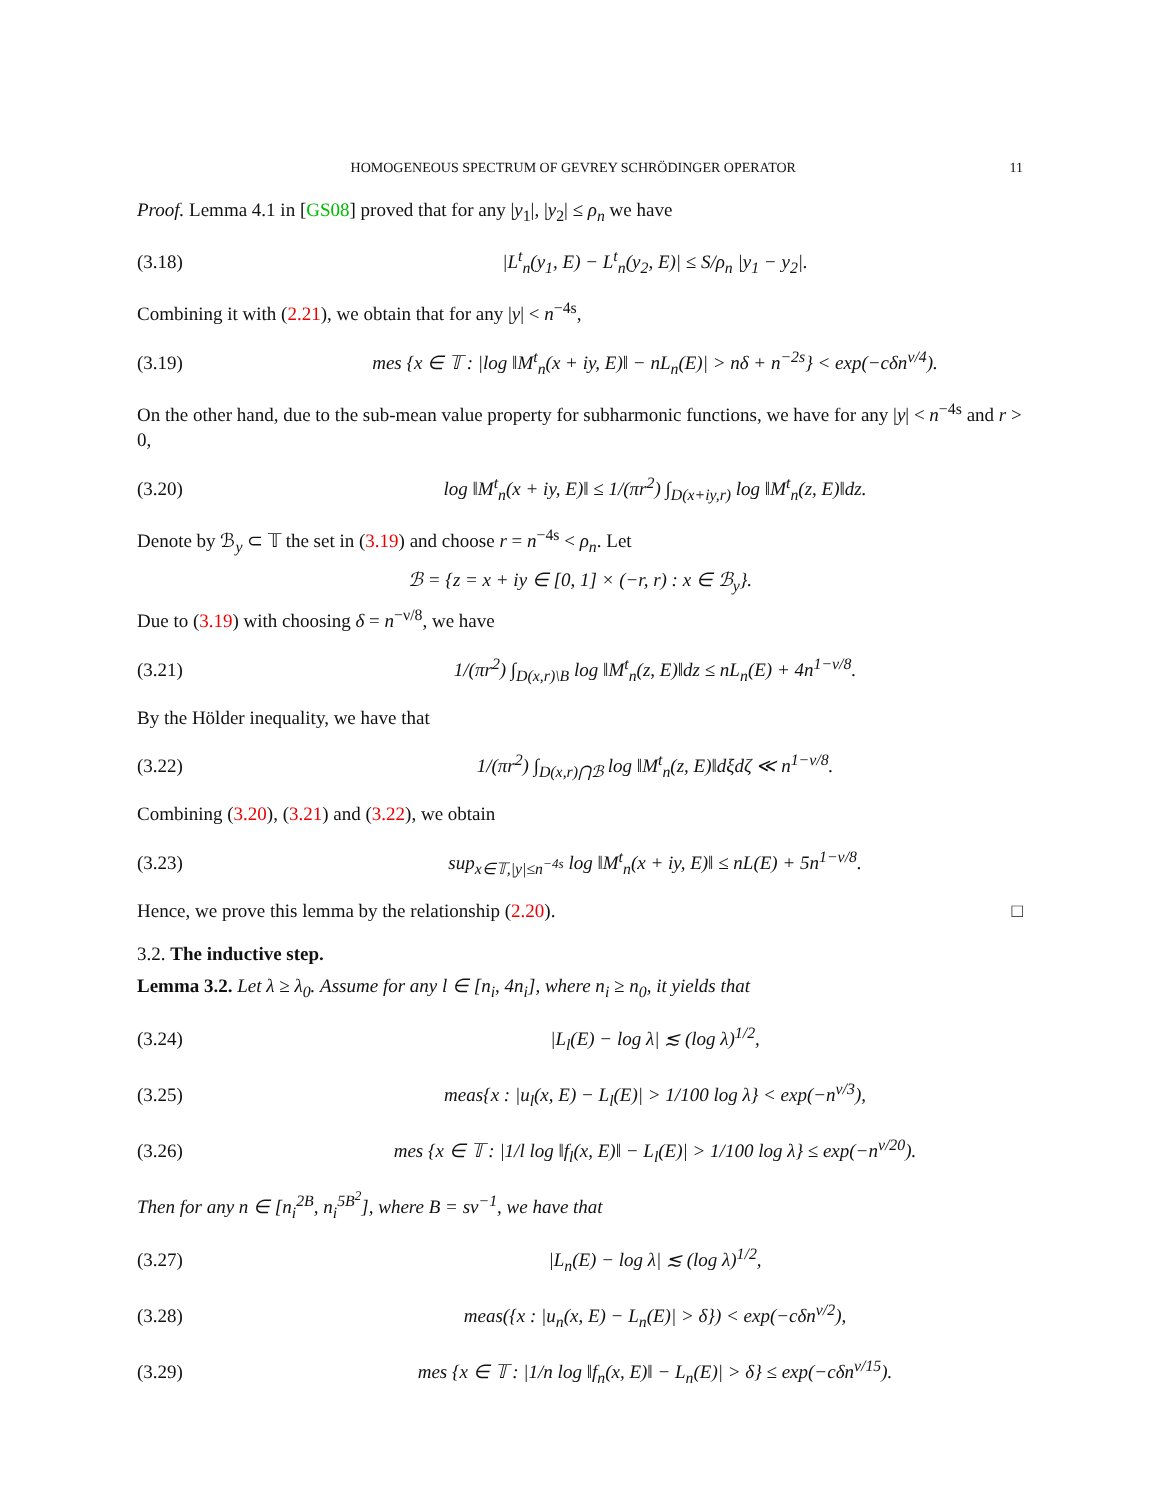HOMOGENEOUS SPECTRUM OF GEVREY SCHRÖDINGER OPERATOR 11
Proof. Lemma 4.1 in [GS08] proved that for any |y<sub>1</sub>|, |y<sub>2</sub>| ≤ ρ<sub>n</sub> we have
(3.18) |L<sup>t</sup><sub>n</sub>(y<sub>1</sub>, E) − L<sup>t</sup><sub>n</sub>(y<sub>2</sub>, E)| ≤ S/ρ<sub>n</sub> |y<sub>1</sub> − y<sub>2</sub>|.
Combining it with (2.21), we obtain that for any |y| < n<sup>−4s</sup>,
(3.19) mes {x ∈ 𝕋 : |log ‖M<sup>t</sup><sub>n</sub>(x + iy, E)‖ − nL<sub>n</sub>(E)| > nδ + n<sup>−2s</sup>} < exp(−cδn<sup>ν/4</sup>).
On the other hand, due to the sub-mean value property for subharmonic functions, we have for any |y| < n<sup>−4s</sup> and r > 0,
(3.20) log ‖M<sup>t</sup><sub>n</sub>(x + iy, E)‖ ≤ 1/(πr<sup>2</sup>) ∫<sub>D(x+iy,r)</sub> log ‖M<sup>t</sup><sub>n</sub>(z, E)‖dz.
Denote by ℬ<sub>y</sub> ⊂ 𝕋 the set in (3.19) and choose r = n<sup>−4s</sup> < ρ<sub>n</sub>. Let
ℬ = {z = x + iy ∈ [0, 1] × (−r, r) : x ∈ ℬ<sub>y</sub>}.
Due to (3.19) with choosing δ = n<sup>−ν/8</sup>, we have
(3.21) 1/(πr<sup>2</sup>) ∫<sub>D(x,r)\B</sub> log ‖M<sup>t</sup><sub>n</sub>(z, E)‖dz ≤ nL<sub>n</sub>(E) + 4n<sup>1−ν/8</sup>.
By the Hölder inequality, we have that
(3.22) 1/(πr<sup>2</sup>) ∫<sub>D(x,r)⋂ℬ</sub> log ‖M<sup>t</sup><sub>n</sub>(z, E)‖dξdζ ≪ n<sup>1−ν/8</sup>.
Combining (3.20), (3.21) and (3.22), we obtain
(3.23) sup<sub>x∈𝕋,|y|≤n<sup>−4s</sup></sub> log ‖M<sup>t</sup><sub>n</sub>(x + iy, E)‖ ≤ nL(E) + 5n<sup>1−ν/8</sup>.
Hence, we prove this lemma by the relationship (2.20). □
3.2. The inductive step.
Lemma 3.2. Let λ ≥ λ<sub>0</sub>. Assume for any l ∈ [n<sub>i</sub>, 4n<sub>i</sub>], where n<sub>i</sub> ≥ n<sub>0</sub>, it yields that
(3.24) |L<sub>l</sub>(E) − log λ| ≲ (log λ)<sup>1/2</sup>,
(3.25) meas{x : |u<sub>l</sub>(x, E) − L<sub>l</sub>(E)| > 1/100 log λ} < exp(−n<sup>ν/3</sup>),
(3.26) mes {x ∈ 𝕋 : |1/l log ‖f<sub>l</sub>(x, E)‖ − L<sub>l</sub>(E)| > 1/100 log λ} ≤ exp(−n<sup>ν/20</sup>).
Then for any n ∈ [n<sub>i</sub><sup>2B</sup>, n<sub>i</sub><sup>5B<sup>2</sup></sup>], where B = sν<sup>−1</sup>, we have that
(3.27) |L<sub>n</sub>(E) − log λ| ≲ (log λ)<sup>1/2</sup>,
(3.28) meas({x : |u<sub>n</sub>(x, E) − L<sub>n</sub>(E)| > δ}) < exp(−cδn<sup>ν/2</sup>),
(3.29) mes {x ∈ 𝕋 : |1/n log ‖f<sub>n</sub>(x, E)‖ − L<sub>n</sub>(E)| > δ} ≤ exp(−cδn<sup>ν/15</sup>).